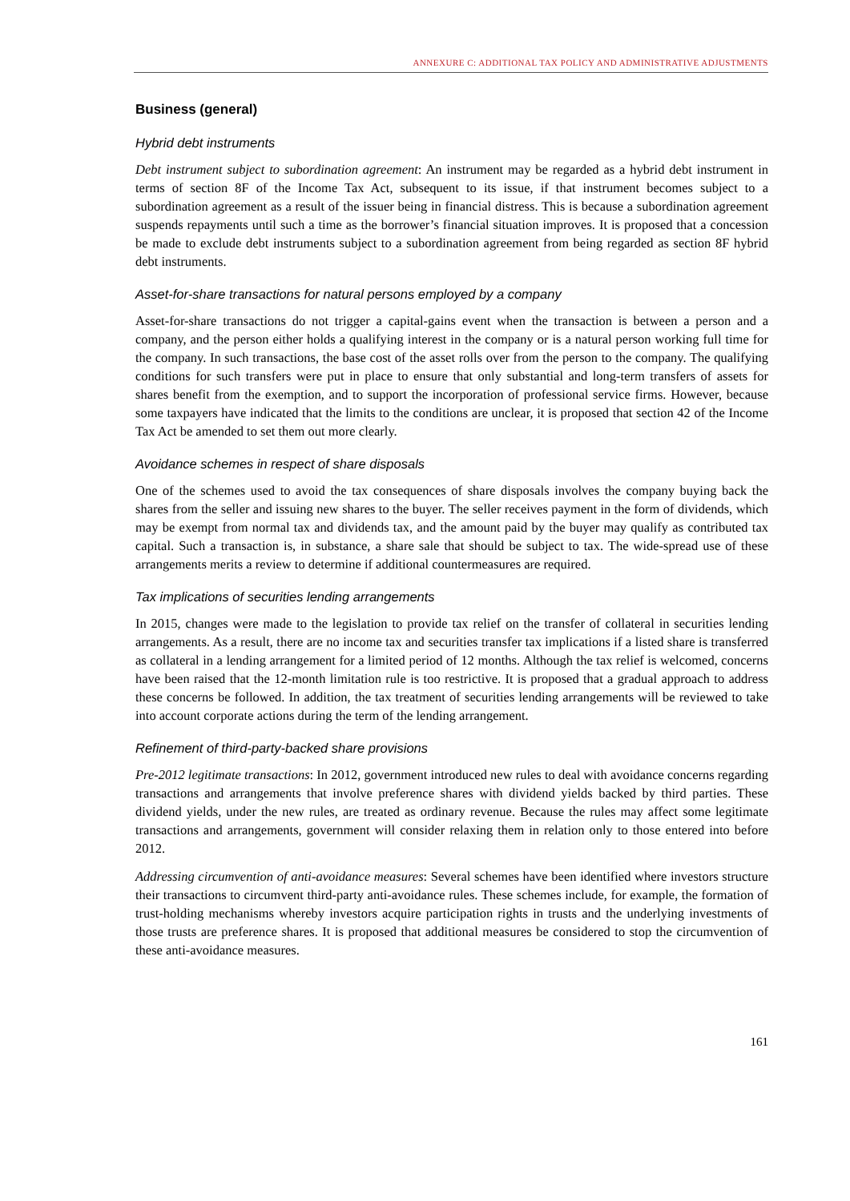ANNEXURE C: ADDITIONAL TAX POLICY AND ADMINISTRATIVE ADJUSTMENTS
Business (general)
Hybrid debt instruments
Debt instrument subject to subordination agreement: An instrument may be regarded as a hybrid debt instrument in terms of section 8F of the Income Tax Act, subsequent to its issue, if that instrument becomes subject to a subordination agreement as a result of the issuer being in financial distress. This is because a subordination agreement suspends repayments until such a time as the borrower’s financial situation improves. It is proposed that a concession be made to exclude debt instruments subject to a subordination agreement from being regarded as section 8F hybrid debt instruments.
Asset-for-share transactions for natural persons employed by a company
Asset-for-share transactions do not trigger a capital-gains event when the transaction is between a person and a company, and the person either holds a qualifying interest in the company or is a natural person working full time for the company. In such transactions, the base cost of the asset rolls over from the person to the company. The qualifying conditions for such transfers were put in place to ensure that only substantial and long-term transfers of assets for shares benefit from the exemption, and to support the incorporation of professional service firms. However, because some taxpayers have indicated that the limits to the conditions are unclear, it is proposed that section 42 of the Income Tax Act be amended to set them out more clearly.
Avoidance schemes in respect of share disposals
One of the schemes used to avoid the tax consequences of share disposals involves the company buying back the shares from the seller and issuing new shares to the buyer. The seller receives payment in the form of dividends, which may be exempt from normal tax and dividends tax, and the amount paid by the buyer may qualify as contributed tax capital. Such a transaction is, in substance, a share sale that should be subject to tax. The wide-spread use of these arrangements merits a review to determine if additional countermeasures are required.
Tax implications of securities lending arrangements
In 2015, changes were made to the legislation to provide tax relief on the transfer of collateral in securities lending arrangements. As a result, there are no income tax and securities transfer tax implications if a listed share is transferred as collateral in a lending arrangement for a limited period of 12 months. Although the tax relief is welcomed, concerns have been raised that the 12-month limitation rule is too restrictive. It is proposed that a gradual approach to address these concerns be followed. In addition, the tax treatment of securities lending arrangements will be reviewed to take into account corporate actions during the term of the lending arrangement.
Refinement of third-party-backed share provisions
Pre-2012 legitimate transactions: In 2012, government introduced new rules to deal with avoidance concerns regarding transactions and arrangements that involve preference shares with dividend yields backed by third parties. These dividend yields, under the new rules, are treated as ordinary revenue. Because the rules may affect some legitimate transactions and arrangements, government will consider relaxing them in relation only to those entered into before 2012.
Addressing circumvention of anti-avoidance measures: Several schemes have been identified where investors structure their transactions to circumvent third-party anti-avoidance rules. These schemes include, for example, the formation of trust-holding mechanisms whereby investors acquire participation rights in trusts and the underlying investments of those trusts are preference shares. It is proposed that additional measures be considered to stop the circumvention of these anti-avoidance measures.
161